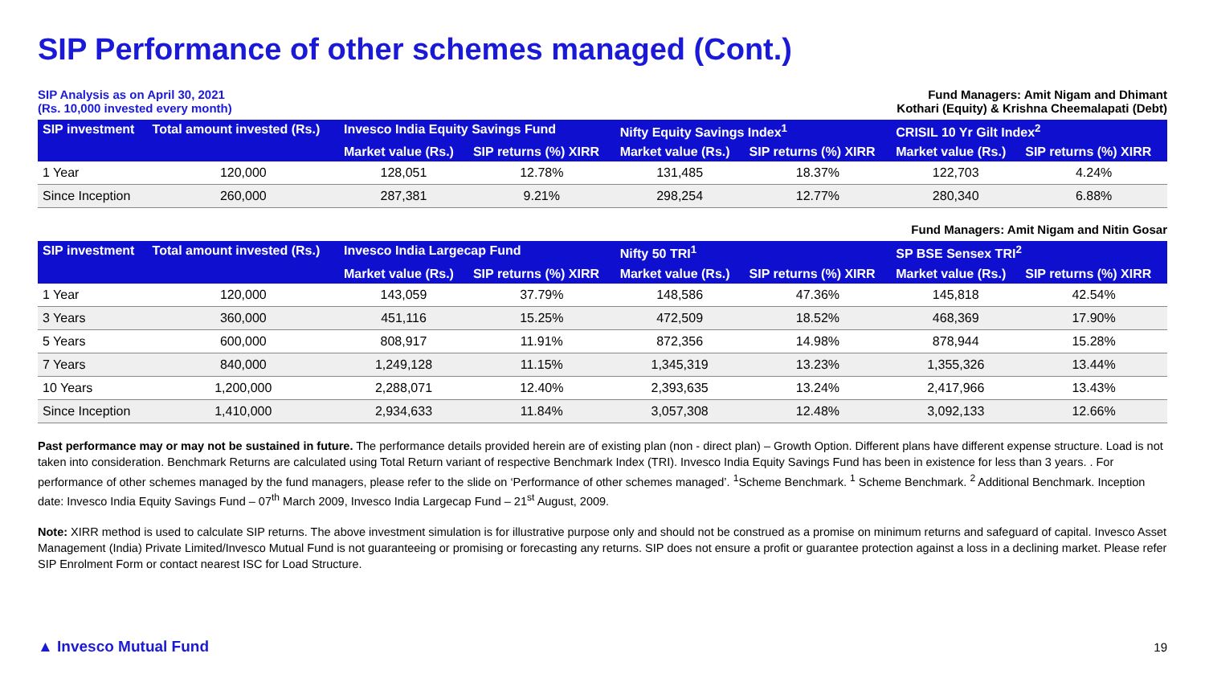SIP Performance of other schemes managed (Cont.)
SIP Analysis as on April 30, 2021
(Rs. 10,000 invested every month)
Fund Managers: Amit Nigam and Dhimant
Kothari (Equity) & Krishna Cheemalapati (Debt)
| SIP investment | Total amount invested (Rs.) | Invesco India Equity Savings Fund | | Nifty Equity Savings Index<sup>1</sup> | | CRISIL 10 Yr Gilt Index<sup>2</sup> | |
| --- | --- | --- | --- | --- | --- | --- | --- |
| | | Market value (Rs.) | SIP returns (%) XIRR | Market value (Rs.) | SIP returns (%) XIRR | Market value (Rs.) | SIP returns (%) XIRR |
| 1 Year | 120,000 | 128,051 | 12.78% | 131,485 | 18.37% | 122,703 | 4.24% |
| Since Inception | 260,000 | 287,381 | 9.21% | 298,254 | 12.77% | 280,340 | 6.88% |
Fund Managers: Amit Nigam and Nitin Gosar
| SIP investment | Total amount invested (Rs.) | Invesco India Largecap Fund | | Nifty 50 TRI<sup>1</sup> | | SP BSE Sensex TRI<sup>2</sup> | |
| --- | --- | --- | --- | --- | --- | --- | --- |
| | | Market value (Rs.) | SIP returns (%) XIRR | Market value (Rs.) | SIP returns (%) XIRR | Market value (Rs.) | SIP returns (%) XIRR |
| 1 Year | 120,000 | 143,059 | 37.79% | 148,586 | 47.36% | 145,818 | 42.54% |
| 3 Years | 360,000 | 451,116 | 15.25% | 472,509 | 18.52% | 468,369 | 17.90% |
| 5 Years | 600,000 | 808,917 | 11.91% | 872,356 | 14.98% | 878,944 | 15.28% |
| 7 Years | 840,000 | 1,249,128 | 11.15% | 1,345,319 | 13.23% | 1,355,326 | 13.44% |
| 10 Years | 1,200,000 | 2,288,071 | 12.40% | 2,393,635 | 13.24% | 2,417,966 | 13.43% |
| Since Inception | 1,410,000 | 2,934,633 | 11.84% | 3,057,308 | 12.48% | 3,092,133 | 12.66% |
Past performance may or may not be sustained in future. The performance details provided herein are of existing plan (non - direct plan) – Growth Option. Different plans have different expense structure. Load is not taken into consideration. Benchmark Returns are calculated using Total Return variant of respective Benchmark Index (TRI). Invesco India Equity Savings Fund has been in existence for less than 3 years. . For performance of other schemes managed by the fund managers, please refer to the slide on ‘Performance of other schemes managed’. <sup>1</sup>Scheme Benchmark. <sup>1</sup> Scheme Benchmark. <sup>2</sup> Additional Benchmark. Inception date: Invesco India Equity Savings Fund – 07<sup>th</sup> March 2009, Invesco India Largecap Fund – 21<sup>st</sup> August, 2009.
Note: XIRR method is used to calculate SIP returns. The above investment simulation is for illustrative purpose only and should not be construed as a promise on minimum returns and safeguard of capital. Invesco Asset Management (India) Private Limited/Invesco Mutual Fund is not guaranteeing or promising or forecasting any returns. SIP does not ensure a profit or guarantee protection against a loss in a declining market. Please refer SIP Enrolment Form or contact nearest ISC for Load Structure.
▲ Invesco Mutual Fund 19